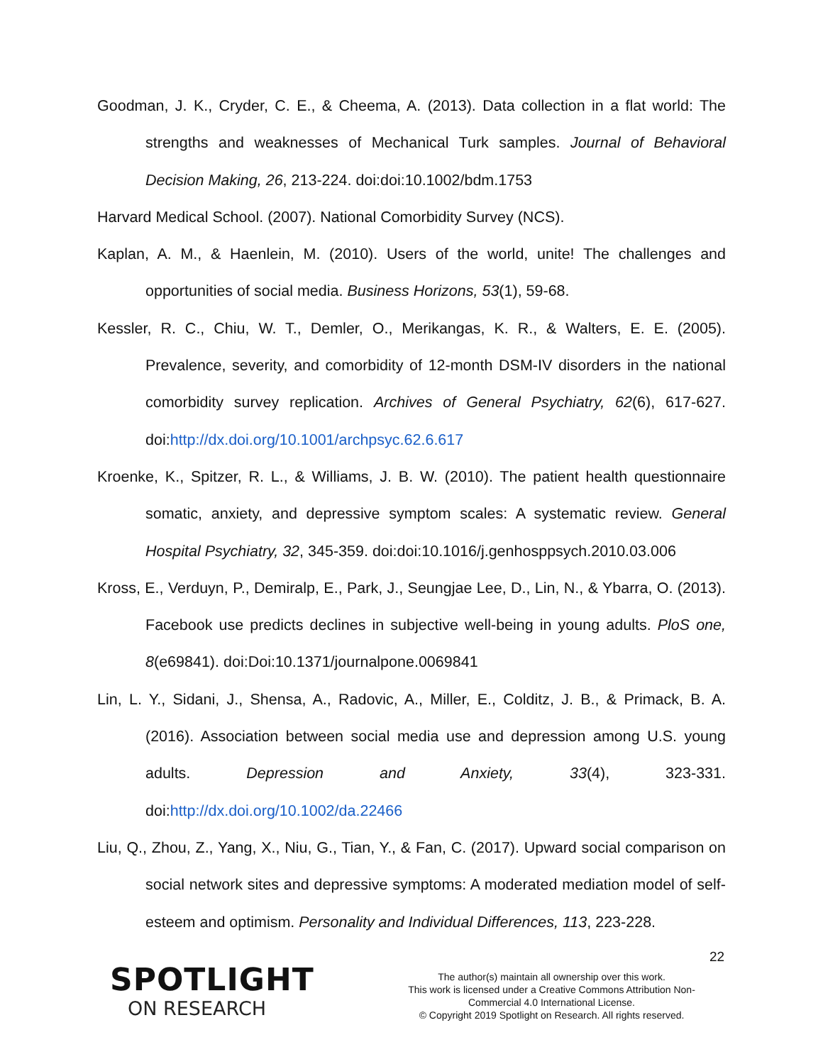Goodman, J. K., Cryder, C. E., & Cheema, A. (2013). Data collection in a flat world: The strengths and weaknesses of Mechanical Turk samples. Journal of Behavioral Decision Making, 26, 213-224. doi:doi:10.1002/bdm.1753
Harvard Medical School. (2007). National Comorbidity Survey (NCS).
Kaplan, A. M., & Haenlein, M. (2010). Users of the world, unite! The challenges and opportunities of social media. Business Horizons, 53(1), 59-68.
Kessler, R. C., Chiu, W. T., Demler, O., Merikangas, K. R., & Walters, E. E. (2005). Prevalence, severity, and comorbidity of 12-month DSM-IV disorders in the national comorbidity survey replication. Archives of General Psychiatry, 62(6), 617-627. doi:http://dx.doi.org/10.1001/archpsyc.62.6.617
Kroenke, K., Spitzer, R. L., & Williams, J. B. W. (2010). The patient health questionnaire somatic, anxiety, and depressive symptom scales: A systematic review. General Hospital Psychiatry, 32, 345-359. doi:doi:10.1016/j.genhosppsych.2010.03.006
Kross, E., Verduyn, P., Demiralp, E., Park, J., Seungjae Lee, D., Lin, N., & Ybarra, O. (2013). Facebook use predicts declines in subjective well-being in young adults. PloS one, 8(e69841). doi:Doi:10.1371/journalpone.0069841
Lin, L. Y., Sidani, J., Shensa, A., Radovic, A., Miller, E., Colditz, J. B., & Primack, B. A. (2016). Association between social media use and depression among U.S. young adults. Depression and Anxiety, 33(4), 323-331. doi:http://dx.doi.org/10.1002/da.22466
Liu, Q., Zhou, Z., Yang, X., Niu, G., Tian, Y., & Fan, C. (2017). Upward social comparison on social network sites and depressive symptoms: A moderated mediation model of self-esteem and optimism. Personality and Individual Differences, 113, 223-228.
22
SPOTLIGHT
ON RESEARCH
The author(s) maintain all ownership over this work.
This work is licensed under a Creative Commons Attribution Non-Commercial 4.0 International License.
© Copyright 2019 Spotlight on Research. All rights reserved.